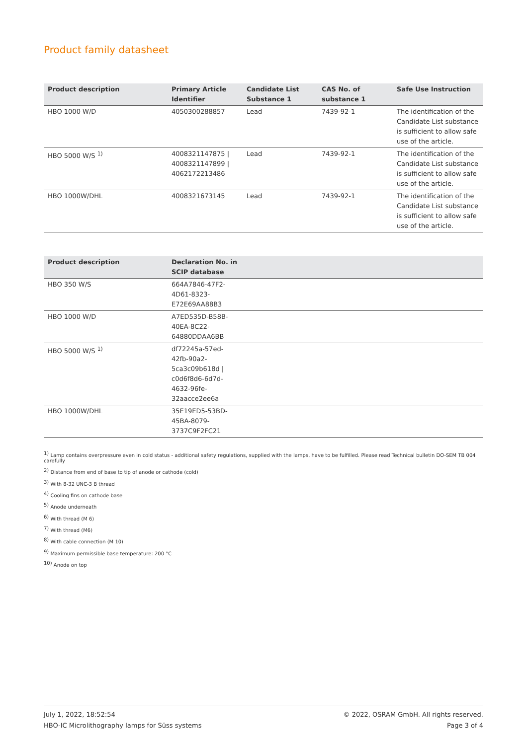Product family datasheet
| Product description | Primary Article Identifier | Candidate List Substance 1 | CAS No. of substance 1 | Safe Use Instruction |
| --- | --- | --- | --- | --- |
| HBO 1000 W/D | 4050300288857 | Lead | 7439-92-1 | The identification of the Candidate List substance is sufficient to allow safe use of the article. |
| HBO 5000 W/S <sup>1)</sup> | 4008321147875 / 4008321147899 / 4062172213486 | Lead | 7439-92-1 | The identification of the Candidate List substance is sufficient to allow safe use of the article. |
| HBO 1000W/DHL | 4008321673145 | Lead | 7439-92-1 | The identification of the Candidate List substance is sufficient to allow safe use of the article. |
| Product description | Declaration No. in SCIP database | |
| --- | --- | --- |
| HBO 350 W/S | 664A7846-47F2-4D61-8323-E72E69AA88B3 | |
| HBO 1000 W/D | A7ED535D-B58B-40EA-8C22-64880DDAA6BB | |
| HBO 5000 W/S <sup>1)</sup> | df72245a-57ed-42fb-90a2-5ca3c09b618d / c0d6f8d6-6d7d-4632-96fe-32aacce2ee6a | |
| HBO 1000W/DHL | 35E19ED5-53BD-45BA-8079-3737C9F2FC21 | |
<sup>1)</sup> Lamp contains overpressure even in cold status - additional safety regulations, supplied with the lamps, have to be fulfilled. Please read Technical bulletin DO-SEM TB 004 carefully
<sup>2)</sup> Distance from end of base to tip of anode or cathode (cold)
<sup>3)</sup> With 8-32 UNC-3 B thread
<sup>4)</sup> Cooling fins on cathode base
<sup>5)</sup> Anode underneath
<sup>6)</sup> With thread (M 6)
<sup>7)</sup> With thread (M6)
<sup>8)</sup> With cable connection (M 10)
<sup>9)</sup> Maximum permissible base temperature: 200 °C
<sup>10)</sup> Anode on top
July 1, 2022, 18:52:54
HBO-IC Microlithography lamps for Süss systems
© 2022, OSRAM GmbH. All rights reserved.
Page 3 of 4